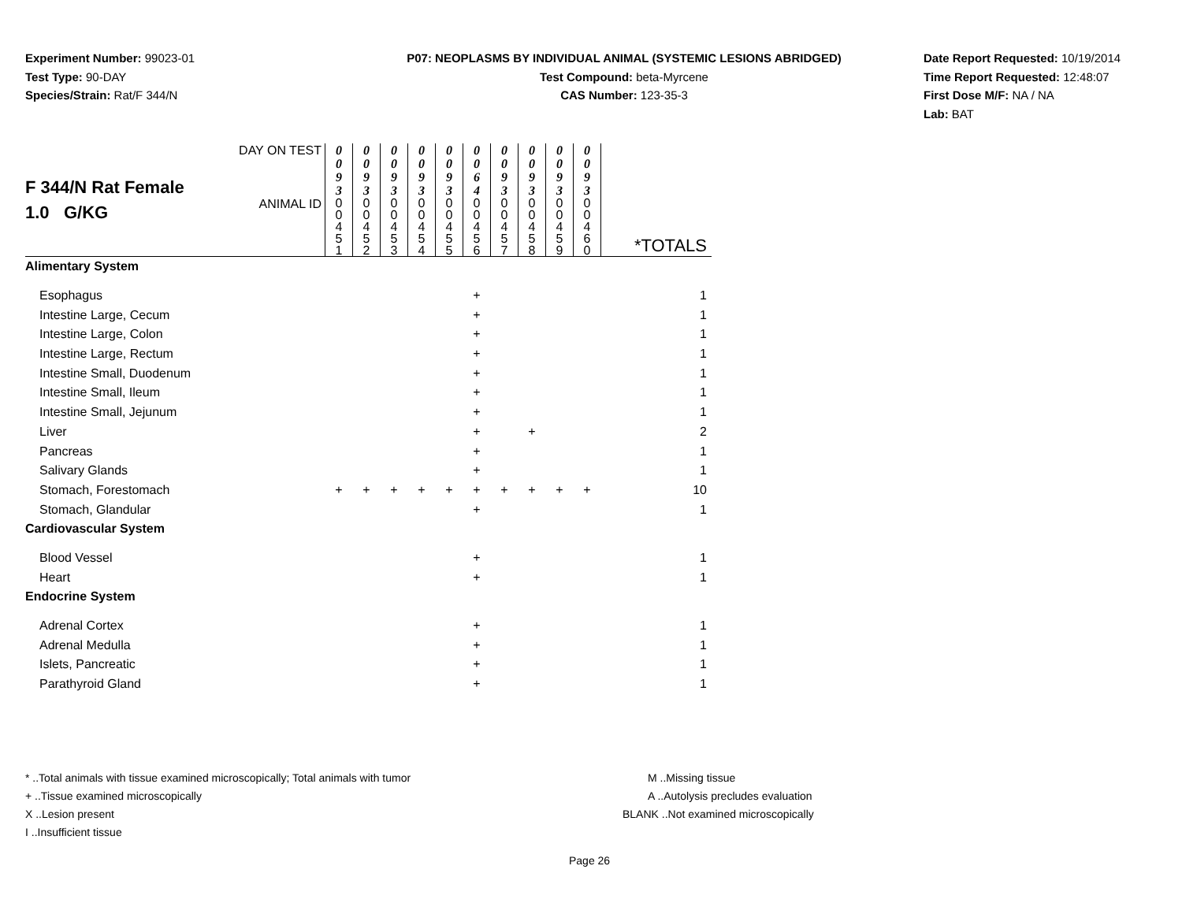Experiment Number: 99023-01
Test Type: 90-DAY
Species/Strain: Rat/F 344/N
P07: NEOPLASMS BY INDIVIDUAL ANIMAL (SYSTEMIC LESIONS ABRIDGED)
Test Compound: beta-Myrcene
CAS Number: 123-35-3
Date Report Requested: 10/19/2014
Time Report Requested: 12:48:07
First Dose M/F: NA / NA
Lab: BAT
| F 344/N Rat Female 1.0 G/KG | DAY ON TEST | 0 0 9 3 | 0 0 9 3 | 0 0 9 3 | 0 0 9 3 | 0 0 9 3 | 0 0 6 4 | 0 0 9 3 | 0 0 9 3 | 0 0 9 3 | 0 0 9 3 | |
| | ANIMAL ID | 0 0 4 5 1 | 0 0 4 5 2 | 0 0 4 5 3 | 0 0 4 5 4 | 0 0 4 5 5 | 0 0 4 5 6 | 0 0 4 5 7 | 0 0 4 5 8 | 0 0 4 5 9 | 0 0 4 6 0 | *TOTALS |
| Alimentary System | | | | | | | | | | | | |
| Esophagus | | | | | | | + | | | | | 1 |
| Intestine Large, Cecum | | | | | | | + | | | | | 1 |
| Intestine Large, Colon | | | | | | | + | | | | | 1 |
| Intestine Large, Rectum | | | | | | | + | | | | | 1 |
| Intestine Small, Duodenum | | | | | | | + | | | | | 1 |
| Intestine Small, Ileum | | | | | | | + | | | | | 1 |
| Intestine Small, Jejunum | | | | | | | + | | | | | 1 |
| Liver | | | | | | | + | | + | | | 2 |
| Pancreas | | | | | | | + | | | | | 1 |
| Salivary Glands | | | | | | | + | | | | | 1 |
| Stomach, Forestomach | | + | + | + | + | + | + | + | + | + | + | 10 |
| Stomach, Glandular | | | | | | | + | | | | | 1 |
| Cardiovascular System | | | | | | | | | | | | |
| Blood Vessel | | | | | | | + | | | | | 1 |
| Heart | | | | | | | + | | | | | 1 |
| Endocrine System | | | | | | | | | | | | |
| Adrenal Cortex | | | | | | | + | | | | | 1 |
| Adrenal Medulla | | | | | | | + | | | | | 1 |
| Islets, Pancreatic | | | | | | | + | | | | | 1 |
| Parathyroid Gland | | | | | | | + | | | | | 1 |
* ..Total animals with tissue examined microscopically; Total animals with tumor M ..Missing tissue
+ ..Tissue examined microscopically A ..Autolysis precludes evaluation
X ..Lesion present BLANK ..Not examined microscopically
I ..Insufficient tissue
Page 26